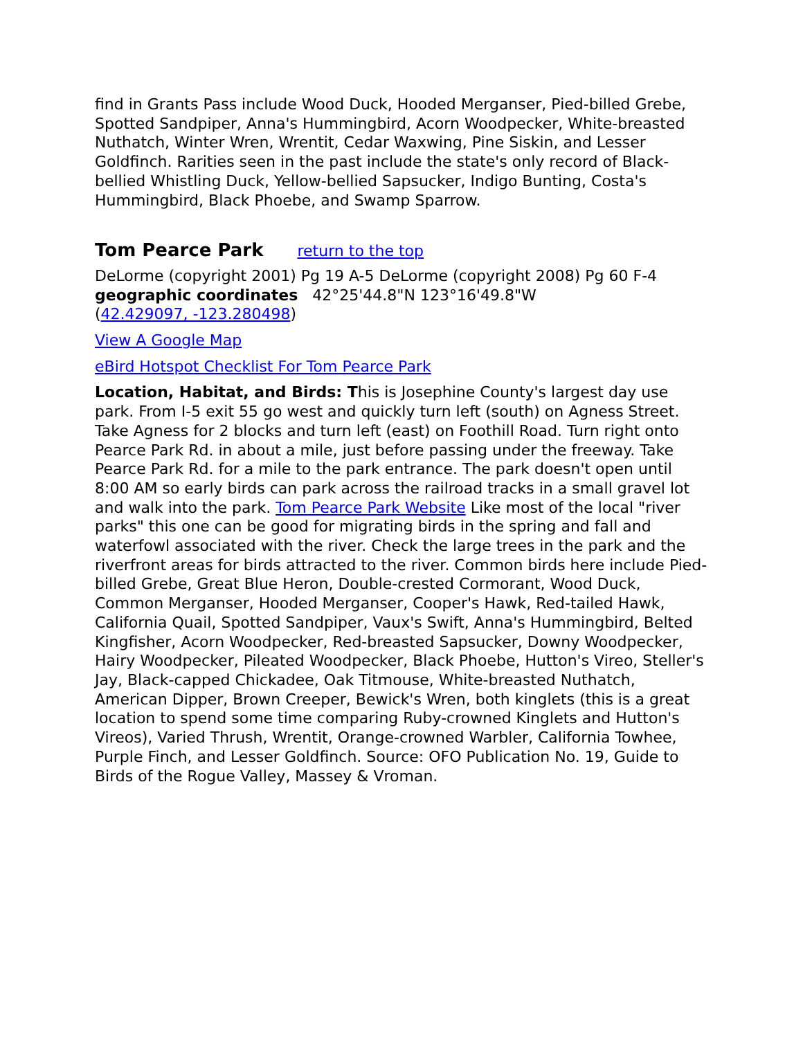find in Grants Pass include Wood Duck, Hooded Merganser, Pied-billed Grebe, Spotted Sandpiper, Anna's Hummingbird, Acorn Woodpecker, White-breasted Nuthatch, Winter Wren, Wrentit, Cedar Waxwing, Pine Siskin, and Lesser Goldfinch. Rarities seen in the past include the state's only record of Black-bellied Whistling Duck, Yellow-bellied Sapsucker, Indigo Bunting, Costa's Hummingbird, Black Phoebe, and Swamp Sparrow.
Tom Pearce Park return to the top
DeLorme (copyright 2001) Pg 19 A-5 DeLorme (copyright 2008) Pg 60 F-4
geographic coordinates 42°25'44.8"N 123°16'49.8"W
(42.429097, -123.280498)
View A Google Map
eBird Hotspot Checklist For Tom Pearce Park
Location, Habitat, and Birds: This is Josephine County's largest day use park. From I-5 exit 55 go west and quickly turn left (south) on Agness Street. Take Agness for 2 blocks and turn left (east) on Foothill Road. Turn right onto Pearce Park Rd. in about a mile, just before passing under the freeway. Take Pearce Park Rd. for a mile to the park entrance. The park doesn't open until 8:00 AM so early birds can park across the railroad tracks in a small gravel lot and walk into the park. Tom Pearce Park Website Like most of the local "river parks" this one can be good for migrating birds in the spring and fall and waterfowl associated with the river. Check the large trees in the park and the riverfront areas for birds attracted to the river. Common birds here include Pied-billed Grebe, Great Blue Heron, Double-crested Cormorant, Wood Duck, Common Merganser, Hooded Merganser, Cooper's Hawk, Red-tailed Hawk, California Quail, Spotted Sandpiper, Vaux's Swift, Anna's Hummingbird, Belted Kingfisher, Acorn Woodpecker, Red-breasted Sapsucker, Downy Woodpecker, Hairy Woodpecker, Pileated Woodpecker, Black Phoebe, Hutton's Vireo, Steller's Jay, Black-capped Chickadee, Oak Titmouse, White-breasted Nuthatch, American Dipper, Brown Creeper, Bewick's Wren, both kinglets (this is a great location to spend some time comparing Ruby-crowned Kinglets and Hutton's Vireos), Varied Thrush, Wrentit, Orange-crowned Warbler, California Towhee, Purple Finch, and Lesser Goldfinch. Source: OFO Publication No. 19, Guide to Birds of the Rogue Valley, Massey & Vroman.